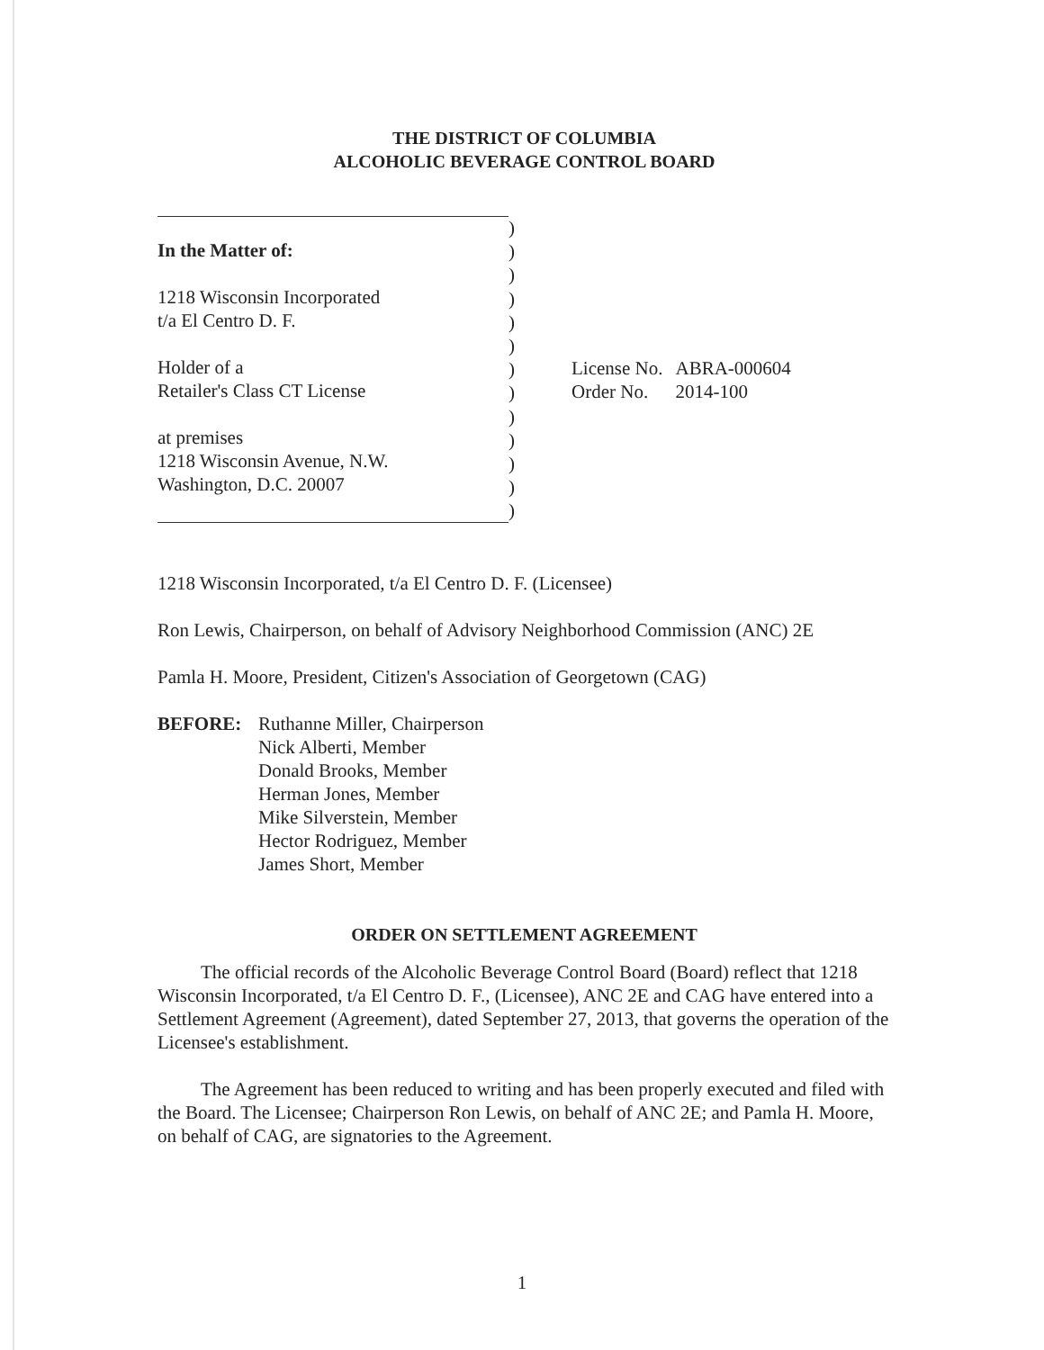THE DISTRICT OF COLUMBIA
ALCOHOLIC BEVERAGE CONTROL BOARD
In the Matter of:
1218 Wisconsin Incorporated
t/a El Centro D. F.
Holder of a
Retailer's Class CT License
at premises
1218 Wisconsin Avenue, N.W.
Washington, D.C. 20007
)
)
)
)
)
)
)
)
)
)
)
)
)
| License No. | ABRA-000604 |
| Order No. | 2014-100 |
1218 Wisconsin Incorporated, t/a El Centro D. F. (Licensee)
Ron Lewis, Chairperson, on behalf of Advisory Neighborhood Commission (ANC) 2E
Pamla H. Moore, President, Citizen's Association of Georgetown (CAG)
BEFORE: Ruthanne Miller, Chairperson
Nick Alberti, Member
Donald Brooks, Member
Herman Jones, Member
Mike Silverstein, Member
Hector Rodriguez, Member
James Short, Member
ORDER ON SETTLEMENT AGREEMENT
The official records of the Alcoholic Beverage Control Board (Board) reflect that 1218 Wisconsin Incorporated, t/a El Centro D. F., (Licensee), ANC 2E and CAG have entered into a Settlement Agreement (Agreement), dated September 27, 2013, that governs the operation of the Licensee's establishment.
The Agreement has been reduced to writing and has been properly executed and filed with the Board. The Licensee; Chairperson Ron Lewis, on behalf of ANC 2E; and Pamla H. Moore, on behalf of CAG, are signatories to the Agreement.
1